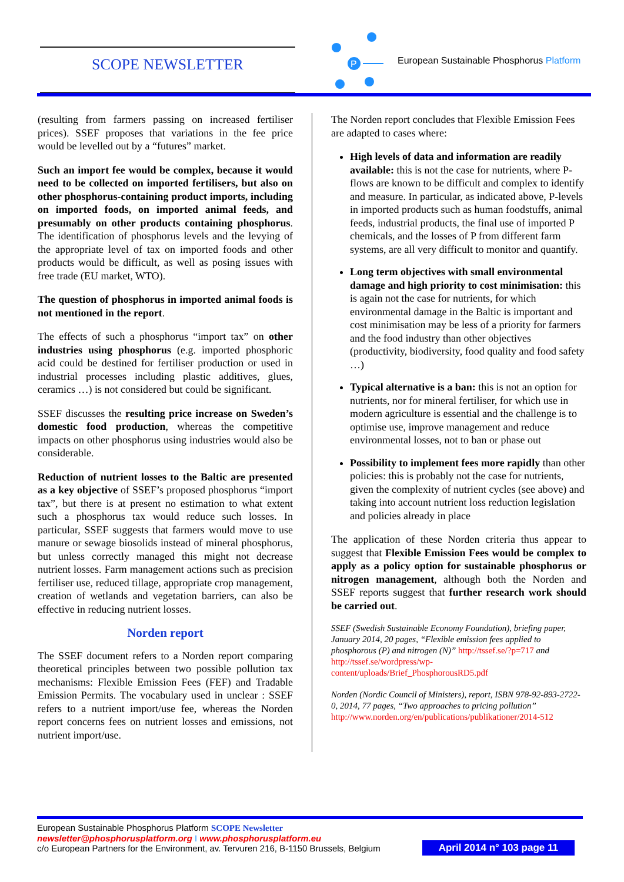SCOPE NEWSLETTER
P
European Sustainable Phosphorus Platform
(resulting from farmers passing on increased fertiliser prices). SSEF proposes that variations in the fee price would be levelled out by a “futures” market.
Such an import fee would be complex, because it would need to be collected on imported fertilisers, but also on other phosphorus-containing product imports, including on imported foods, on imported animal feeds, and presumably on other products containing phosphorus. The identification of phosphorus levels and the levying of the appropriate level of tax on imported foods and other products would be difficult, as well as posing issues with free trade (EU market, WTO).
The question of phosphorus in imported animal foods is not mentioned in the report.
The effects of such a phosphorus “import tax” on other industries using phosphorus (e.g. imported phosphoric acid could be destined for fertiliser production or used in industrial processes including plastic additives, glues, ceramics …) is not considered but could be significant.
SSEF discusses the resulting price increase on Sweden’s domestic food production, whereas the competitive impacts on other phosphorus using industries would also be considerable.
Reduction of nutrient losses to the Baltic are presented as a key objective of SSEF’s proposed phosphorus “import tax”, but there is at present no estimation to what extent such a phosphorus tax would reduce such losses. In particular, SSEF suggests that farmers would move to use manure or sewage biosolids instead of mineral phosphorus, but unless correctly managed this might not decrease nutrient losses. Farm management actions such as precision fertiliser use, reduced tillage, appropriate crop management, creation of wetlands and vegetation barriers, can also be effective in reducing nutrient losses.
Norden report
The SSEF document refers to a Norden report comparing theoretical principles between two possible pollution tax mechanisms: Flexible Emission Fees (FEF) and Tradable Emission Permits. The vocabulary used in unclear : SSEF refers to a nutrient import/use fee, whereas the Norden report concerns fees on nutrient losses and emissions, not nutrient import/use.
The Norden report concludes that Flexible Emission Fees are adapted to cases where:
High levels of data and information are readily available: this is not the case for nutrients, where P-flows are known to be difficult and complex to identify and measure. In particular, as indicated above, P-levels in imported products such as human foodstuffs, animal feeds, industrial products, the final use of imported P chemicals, and the losses of P from different farm systems, are all very difficult to monitor and quantify.
Long term objectives with small environmental damage and high priority to cost minimisation: this is again not the case for nutrients, for which environmental damage in the Baltic is important and cost minimisation may be less of a priority for farmers and the food industry than other objectives (productivity, biodiversity, food quality and food safety …)
Typical alternative is a ban: this is not an option for nutrients, nor for mineral fertiliser, for which use in modern agriculture is essential and the challenge is to optimise use, improve management and reduce environmental losses, not to ban or phase out
Possibility to implement fees more rapidly than other policies: this is probably not the case for nutrients, given the complexity of nutrient cycles (see above) and taking into account nutrient loss reduction legislation and policies already in place
The application of these Norden criteria thus appear to suggest that Flexible Emission Fees would be complex to apply as a policy option for sustainable phosphorus or nitrogen management, although both the Norden and SSEF reports suggest that further research work should be carried out.
SSEF (Swedish Sustainable Economy Foundation), briefing paper, January 2014, 20 pages, “Flexible emission fees applied to phosphorous (P) and nitrogen (N)” http://tssef.se/?p=717 and http://tssef.se/wordpress/wp-content/uploads/Brief_PhosphorousRD5.pdf
Norden (Nordic Council of Ministers), report, ISBN 978-92-893-2722-0, 2014, 77 pages, “Two approaches to pricing pollution” http://www.norden.org/en/publications/publikationer/2014-512
European Sustainable Phosphorus Platform SCOPE Newsletter
newsletter@phosphorusplatform.org I www.phosphorusplatform.eu
c/o European Partners for the Environment, av. Tervuren 216, B-1150 Brussels, Belgium
April 2014 n° 103 page 11